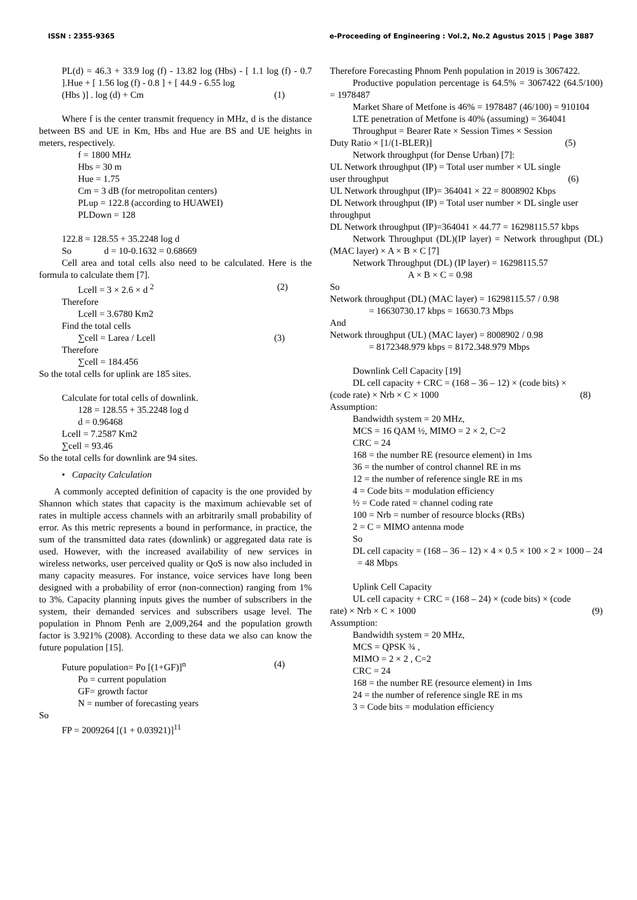ISSN : 2355-9365 e-Proceeding of Engineering : Vol.2, No.2 Agustus 2015 | Page 3887
PL(d) = 46.3 + 33.9 log (f) - 13.82 log (Hbs) - [ 1.1 log (f) - 0.7 ].Hue + [ 1.56 log (f) - 0.8 ] + [ 44.9 - 6.55 log
(Hbs )] . log (d) + Cm (1)
Where f is the center transmit frequency in MHz, d is the distance between BS and UE in Km, Hbs and Hue are BS and UE heights in meters, respectively.
f = 1800 MHz
Hbs = 30 m
Hue = 1.75
Cm = 3 dB (for metropolitan centers)
PLup = 122.8 (according to HUAWEI)
PLDown = 128
122.8 = 128.55 + 35.2248 log d
So d = 10-0.1632 = 0.68669
Cell area and total cells also need to be calculated. Here is the formula to calculate them [7].
Lcell = 3 × 2.6 × d <sup>2</sup> (2)
Therefore
Lcell = 3.6780 Km2
Find the total cells
∑cell = Larea / Lcell (3)
Therefore
∑cell = 184.456
So the total cells for uplink are 185 sites.
Calculate for total cells of downlink.
128 = 128.55 + 35.2248 log d
d = 0.96468
Lcell = 7.2587 Km2
∑cell = 93.46
So the total cells for downlink are 94 sites.
• Capacity Calculation
A commonly accepted definition of capacity is the one provided by Shannon which states that capacity is the maximum achievable set of rates in multiple access channels with an arbitrarily small probability of error. As this metric represents a bound in performance, in practice, the sum of the transmitted data rates (downlink) or aggregated data rate is used. However, with the increased availability of new services in wireless networks, user perceived quality or QoS is now also included in many capacity measures. For instance, voice services have long been designed with a probability of error (non-connection) ranging from 1% to 3%. Capacity planning inputs gives the number of subscribers in the system, their demanded services and subscribers usage level. The population in Phnom Penh are 2,009,264 and the population growth factor is 3.921% (2008). According to these data we also can know the future population [15].
Future population= Po [(1+GF)]<sup>n</sup> (4)
Po = current population
GF= growth factor
N = number of forecasting years
So
FP = 2009264 [(1 + 0.03921)]<sup>11</sup>
Therefore Forecasting Phnom Penh population in 2019 is 3067422.
Productive population percentage is 64.5% = 3067422 (64.5/100) = 1978487
Market Share of Metfone is 46% = 1978487 (46/100) = 910104
LTE penetration of Metfone is 40% (assuming) = 364041
Throughput = Bearer Rate × Session Times × Session
Duty Ratio × [1/(1-BLER)] (5)
Network throughput (for Dense Urban) [7]:
UL Network throughput (IP) = Total user number × UL single
user throughput (6)
UL Network throughput (IP)= 364041 × 22 = 8008902 Kbps
DL Network throughput (IP) = Total user number × DL single user throughput
DL Network throughput (IP)=364041 × 44.77 = 16298115.57 kbps
Network Throughput (DL)(IP layer) = Network throughput (DL)(MAC layer) × A × B × C [7]
Network Throughput (DL) (IP layer) = 16298115.57
A × B × C = 0.98
So
Network throughput (DL) (MAC layer) = 16298115.57 / 0.98
= 16630730.17 kbps = 16630.73 Mbps
And
Network throughput (UL) (MAC layer) = 8008902 / 0.98
= 8172348.979 kbps = 8172.348.979 Mbps
Downlink Cell Capacity [19]
DL cell capacity + CRC = (168 – 36 – 12) × (code bits) ×
(code rate) × Nrb × C × 1000 (8)
Assumption:
Bandwidth system = 20 MHz,
MCS = 16 QAM ½, MIMO = 2 × 2, C=2
CRC = 24
168 = the number RE (resource element) in 1ms
36 = the number of control channel RE in ms
12 = the number of reference single RE in ms
4 = Code bits = modulation efficiency
½ = Code rated = channel coding rate
100 = Nrb = number of resource blocks (RBs)
2 = C = MIMO antenna mode
So
DL cell capacity = (168 – 36 – 12) × 4 × 0.5 × 100 × 2 × 1000 – 24 = 48 Mbps
Uplink Cell Capacity
UL cell capacity + CRC = (168 – 24) × (code bits) × (code
rate) × Nrb × C × 1000 (9)
Assumption:
Bandwidth system = 20 MHz,
MCS = QPSK ¾ ,
MIMO = 2 × 2 , C=2
CRC = 24
168 = the number RE (resource element) in 1ms
24 = the number of reference single RE in ms
3 = Code bits = modulation efficiency